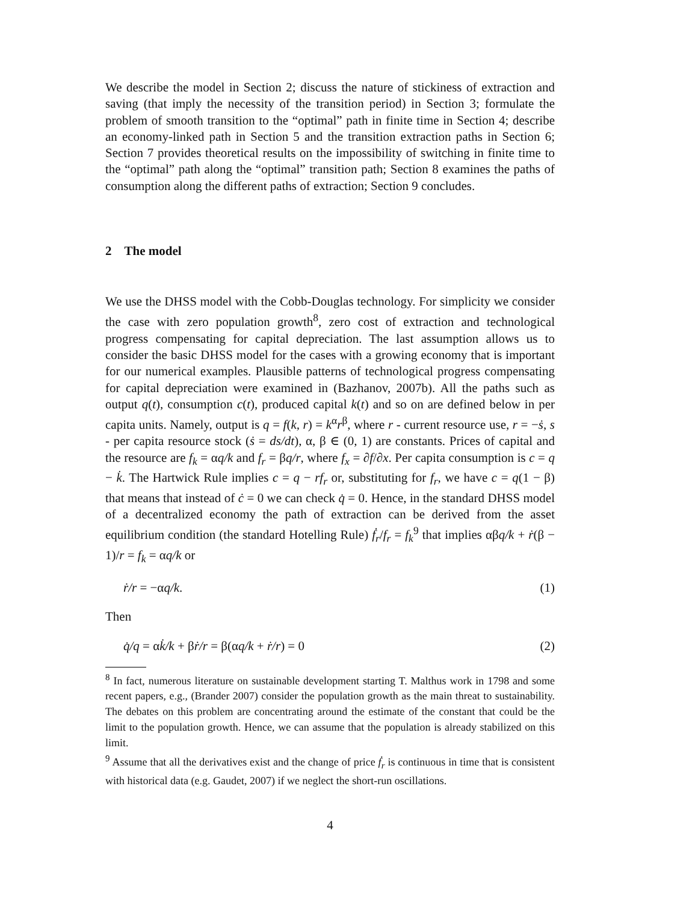We describe the model in Section 2; discuss the nature of stickiness of extraction and saving (that imply the necessity of the transition period) in Section 3; formulate the problem of smooth transition to the “optimal” path in finite time in Section 4; describe an economy-linked path in Section 5 and the transition extraction paths in Section 6; Section 7 provides theoretical results on the impossibility of switching in finite time to the “optimal” path along the “optimal” transition path; Section 8 examines the paths of consumption along the different paths of extraction; Section 9 concludes.
2 The model
We use the DHSS model with the Cobb-Douglas technology. For simplicity we consider the case with zero population growth<sup>8</sup>, zero cost of extraction and technological progress compensating for capital depreciation. The last assumption allows us to consider the basic DHSS model for the cases with a growing economy that is important for our numerical examples. Plausible patterns of technological progress compensating for capital depreciation were examined in (Bazhanov, 2007b). All the paths such as output q(t), consumption c(t), produced capital k(t) and so on are defined below in per capita units. Namely, output is q = f(k, r) = k<sup>α</sup>r<sup>β</sup>, where r - current resource use, r = −ṡ, s - per capita resource stock (ṡ = ds/dt), α, β ∈ (0, 1) are constants. Prices of capital and the resource are f<sub>k</sub> = αq/k and f<sub>r</sub> = βq/r, where f<sub>x</sub> = ∂f/∂x. Per capita consumption is c = q − k̇. The Hartwick Rule implies c = q − rf<sub>r</sub> or, substituting for f<sub>r</sub>, we have c = q(1 − β) that means that instead of ċ = 0 we can check q̇ = 0. Hence, in the standard DHSS model of a decentralized economy the path of extraction can be derived from the asset equilibrium condition (the standard Hotelling Rule) ḟ<sub>r</sub>/f<sub>r</sub> = f<sub>k</sub><sup>9</sup> that implies αβq/k + ṙ(β − 1)/r = f<sub>k</sub> = αq/k or
ṙ/r = −αq/k. (1)
Then
q̇/q = αk̇/k + βṙ/r = β(αq/k + ṙ/r) = 0 (2)
<sup>8</sup> In fact, numerous literature on sustainable development starting T. Malthus work in 1798 and some recent papers, e.g., (Brander 2007) consider the population growth as the main threat to sustainability. The debates on this problem are concentrating around the estimate of the constant that could be the limit to the population growth. Hence, we can assume that the population is already stabilized on this limit.
<sup>9</sup> Assume that all the derivatives exist and the change of price ḟ<sub>r</sub> is continuous in time that is consistent with historical data (e.g. Gaudet, 2007) if we neglect the short-run oscillations.
4